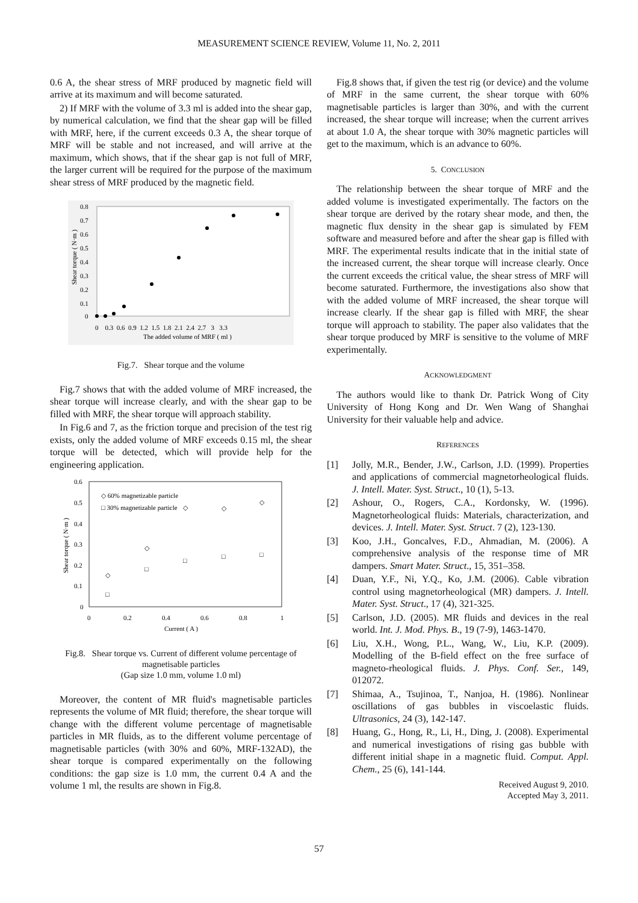MEASUREMENT SCIENCE REVIEW, Volume 11, No. 2, 2011
0.6 A, the shear stress of MRF produced by magnetic field will arrive at its maximum and will become saturated.
2) If MRF with the volume of 3.3 ml is added into the shear gap, by numerical calculation, we find that the shear gap will be filled with MRF, here, if the current exceeds 0.3 A, the shear torque of MRF will be stable and not increased, and will arrive at the maximum, which shows, that if the shear gap is not full of MRF, the larger current will be required for the purpose of the maximum shear stress of MRF produced by the magnetic field.
0.8
0.7
0.6
0.5
0.4
0.3
0.2
0.1
0
0 0.3 0.6 0.9 1.2 1.5 1.8 2.1 2.4 2.7 3 3.3
The added volume of MRF ( ml )
Shear torque ( N·m )
Fig.7. Shear torque and the volume
Fig.7 shows that with the added volume of MRF increased, the shear torque will increase clearly, and with the shear gap to be filled with MRF, the shear torque will approach stability.
In Fig.6 and 7, as the friction torque and precision of the test rig exists, only the added volume of MRF exceeds 0.15 ml, the shear torque will be detected, which will provide help for the engineering application.
0.6
0.5
0.4
0.3
0.2
0.1
0
0
0.2
0.4
0.6
0.8
1
Current ( A )
Shear torque ( N·m )
◇ 60% magnetizable particle
□ 30% magnetizable particle
◇
◇
◇
◇
◇
□
□
□
□
□
Fig.8. Shear torque vs. Current of different volume percentage of magnetisable particles
(Gap size 1.0 mm, volume 1.0 ml)
Moreover, the content of MR fluid's magnetisable particles represents the volume of MR fluid; therefore, the shear torque will change with the different volume percentage of magnetisable particles in MR fluids, as to the different volume percentage of magnetisable particles (with 30% and 60%, MRF-132AD), the shear torque is compared experimentally on the following conditions: the gap size is 1.0 mm, the current 0.4 A and the volume 1 ml, the results are shown in Fig.8.
Fig.8 shows that, if given the test rig (or device) and the volume of MRF in the same current, the shear torque with 60% magnetisable particles is larger than 30%, and with the current increased, the shear torque will increase; when the current arrives at about 1.0 A, the shear torque with 30% magnetic particles will get to the maximum, which is an advance to 60%.
5. CONCLUSION
The relationship between the shear torque of MRF and the added volume is investigated experimentally. The factors on the shear torque are derived by the rotary shear mode, and then, the magnetic flux density in the shear gap is simulated by FEM software and measured before and after the shear gap is filled with MRF. The experimental results indicate that in the initial state of the increased current, the shear torque will increase clearly. Once the current exceeds the critical value, the shear stress of MRF will become saturated. Furthermore, the investigations also show that with the added volume of MRF increased, the shear torque will increase clearly. If the shear gap is filled with MRF, the shear torque will approach to stability. The paper also validates that the shear torque produced by MRF is sensitive to the volume of MRF experimentally.
ACKNOWLEDGMENT
The authors would like to thank Dr. Patrick Wong of City University of Hong Kong and Dr. Wen Wang of Shanghai University for their valuable help and advice.
REFERENCES
[1] Jolly, M.R., Bender, J.W., Carlson, J.D. (1999). Properties and applications of commercial magnetorheological fluids. J. Intell. Mater. Syst. Struct., 10 (1), 5-13.
[2] Ashour, O., Rogers, C.A., Kordonsky, W. (1996). Magnetorheological fluids: Materials, characterization, and devices. J. Intell. Mater. Syst. Struct. 7 (2), 123-130.
[3] Koo, J.H., Goncalves, F.D., Ahmadian, M. (2006). A comprehensive analysis of the response time of MR dampers. Smart Mater. Struct., 15, 351–358.
[4] Duan, Y.F., Ni, Y.Q., Ko, J.M. (2006). Cable vibration control using magnetorheological (MR) dampers. J. Intell. Mater. Syst. Struct., 17 (4), 321-325.
[5] Carlson, J.D. (2005). MR fluids and devices in the real world. Int. J. Mod. Phys. B., 19 (7-9), 1463-1470.
[6] Liu, X.H., Wong, P.L., Wang, W., Liu, K.P. (2009). Modelling of the B-field effect on the free surface of magneto-rheological fluids. J. Phys. Conf. Ser., 149, 012072.
[7] Shimaa, A., Tsujinoa, T., Nanjoa, H. (1986). Nonlinear oscillations of gas bubbles in viscoelastic fluids. Ultrasonics, 24 (3), 142-147.
[8] Huang, G., Hong, R., Li, H., Ding, J. (2008). Experimental and numerical investigations of rising gas bubble with different initial shape in a magnetic fluid. Comput. Appl. Chem., 25 (6), 141-144.
Received August 9, 2010.
Accepted May 3, 2011.
57